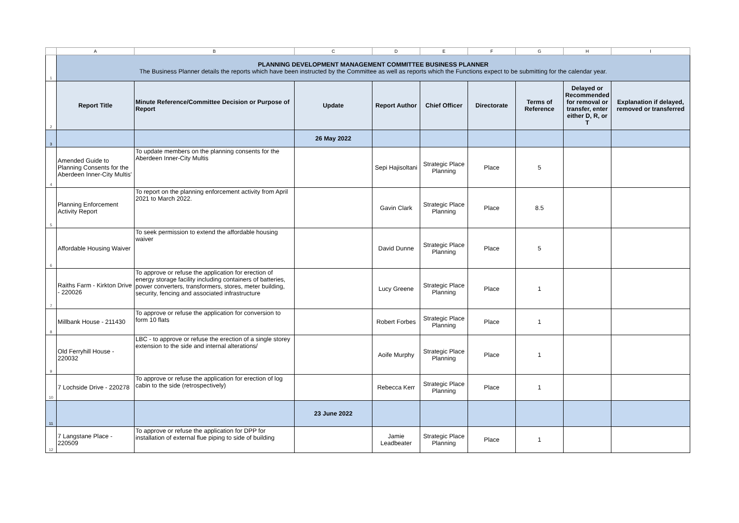| | A | B | C | D | E | F | G | H | I |
| --- | --- | --- | --- | --- | --- | --- | --- | --- | --- |
| 1 | PLANNING DEVELOPMENT MANAGEMENT COMMITTEE BUSINESS PLANNER The Business Planner details the reports which have been instructed by the Committee as well as reports which the Functions expect to be submitting for the calendar year. | | | | | | | | |
| 2 | Report Title | Minute Reference/Committee Decision or Purpose of Report | Update | Report Author | Chief Officer | Directorate | Terms of Reference | Delayed or Recommended for removal or transfer, enter either D, R, or T | Explanation if delayed, removed or transferred |
| 3 | | | 26 May 2022 | | | | | | |
| 4 | Amended Guide to Planning Consents for the Aberdeen Inner-City Multis' | To update members on the planning consents for the Aberdeen Inner-City Multis | | Sepi Hajisoltani | Strategic Place Planning | Place | 5 | | |
| 5 | Planning Enforcement Activity Report | To report on the planning enforcement activity from April 2021 to March 2022. | | Gavin Clark | Strategic Place Planning | Place | 8.5 | | |
| 6 | Affordable Housing Waiver | To seek permission to extend the affordable housing waiver | | David Dunne | Strategic Place Planning | Place | 5 | | |
| 7 | Raiths Farm - Kirkton Drive - 220026 | To approve or refuse the application for erection of energy storage facility including containers of batteries, power converters, transformers, stores, meter building, security, fencing and associated infrastructure | | Lucy Greene | Strategic Place Planning | Place | 1 | | |
| 8 | Millbank House - 211430 | To approve or refuse the application for conversion to form 10 flats | | Robert Forbes | Strategic Place Planning | Place | 1 | | |
| 9 | Old Ferryhill House - 220032 | LBC - to approve or refuse the erection of a single storey extension to the side and internal alterations/ | | Aoife Murphy | Strategic Place Planning | Place | 1 | | |
| 10 | 7 Lochside Drive - 220278 | To approve or refuse the application for erection of log cabin to the side (retrospectively) | | Rebecca Kerr | Strategic Place Planning | Place | 1 | | |
| 11 | | | 23 June 2022 | | | | | | |
| 12 | 7 Langstane Place - 220509 | To approve or refuse the application for DPP for installation of external flue piping to side of building | | Jamie Leadbeater | Strategic Place Planning | Place | 1 | | |